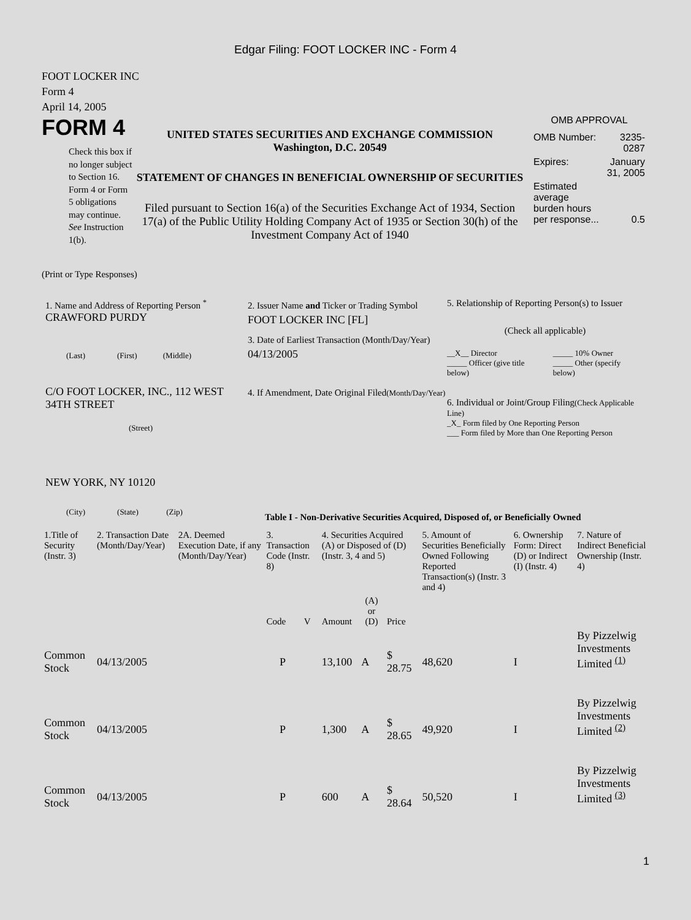Edgar Filing: FOOT LOCKER INC - Form 4
FOOT LOCKER INC
Form 4
April 14, 2005
FORM 4
Check this box if no longer subject to Section 16. Form 4 or Form 5 obligations may continue. See Instruction 1(b).
UNITED STATES SECURITIES AND EXCHANGE COMMISSION
Washington, D.C. 20549
STATEMENT OF CHANGES IN BENEFICIAL OWNERSHIP OF SECURITIES
Filed pursuant to Section 16(a) of the Securities Exchange Act of 1934, Section 17(a) of the Public Utility Holding Company Act of 1935 or Section 30(h) of the Investment Company Act of 1940
OMB APPROVAL
| OMB Number: | 3235-0287 |
| Expires: | January 31, 2005 |
| Estimated average burden hours per response... | 0.5 |
(Print or Type Responses)
1. Name and Address of Reporting Person <sup>*</sup>
CRAWFORD PURDY
(Last) (First) (Middle)
C/O FOOT LOCKER, INC., 112 WEST 34TH STREET
(Street)
NEW YORK, NY 10120
(City) (State) (Zip)
2. Issuer Name and Ticker or Trading Symbol
FOOT LOCKER INC [FL]
3. Date of Earliest Transaction (Month/Day/Year)
04/13/2005
4. If Amendment, Date Original Filed(Month/Day/Year)
5. Relationship of Reporting Person(s) to Issuer
(Check all applicable)
| __X__ Director _____ Officer (give title below) | _____ 10% Owner _____ Other (specify below) |
6. Individual or Joint/Group Filing(Check Applicable Line)
_X_ Form filed by One Reporting Person
___ Form filed by More than One Reporting Person
Table I - Non-Derivative Securities Acquired, Disposed of, or Beneficially Owned
| 1.Title of Security (Instr. 3) | 2. Transaction Date (Month/Day/Year) | 2A. Deemed Execution Date, if any (Month/Day/Year) | 3. Transaction Code (Instr. 8) | | 4. Securities Acquired (A) or Disposed of (D) (Instr. 3, 4 and 5) | | | 5. Amount of Securities Beneficially Owned Following Reported Transaction(s) (Instr. 3 and 4) | 6. Ownership Form: Direct (D) or Indirect (I) (Instr. 4) | 7. Nature of Indirect Beneficial Ownership (Instr. 4) |
| --- | --- | --- | --- | --- | --- | --- | --- | --- | --- | --- |
| | | | Code | V | Amount | (A) or (D) | Price | | | |
| Common Stock | 04/13/2005 | | P | | 13,100 | A | $ 28.75 | 48,620 | I | By Pizzelwig Investments Limited <sup>(1)</sup> |
| Common Stock | 04/13/2005 | | P | | 1,300 | A | $ 28.65 | 49,920 | I | By Pizzelwig Investments Limited <sup>(2)</sup> |
| Common Stock | 04/13/2005 | | P | | 600 | A | $ 28.64 | 50,520 | I | By Pizzelwig Investments Limited <sup>(3)</sup> |
1